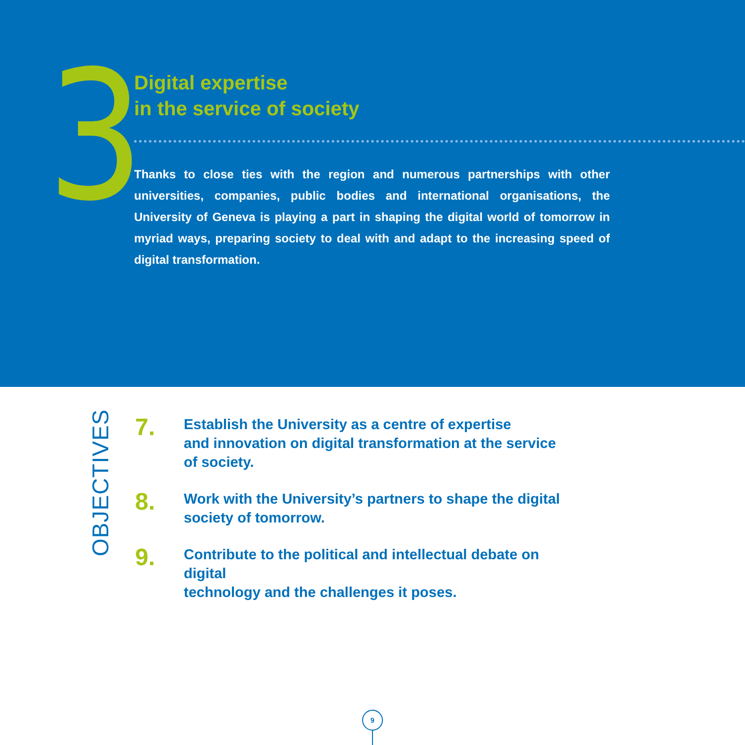3
Digital expertise
in the service of society
Thanks to close ties with the region and numerous partnerships with other universities, companies, public bodies and international organisations, the University of Geneva is playing a part in shaping the digital world of tomorrow in myriad ways, preparing society to deal with and adapt to the increasing speed of digital transformation.
OBJECTIVES
7.
Establish the University as a centre of expertise
and innovation on digital transformation at the service
of society.
8.
Work with the University’s partners to shape the digital
society of tomorrow.
9.
Contribute to the political and intellectual debate on digital
technology and the challenges it poses.
9